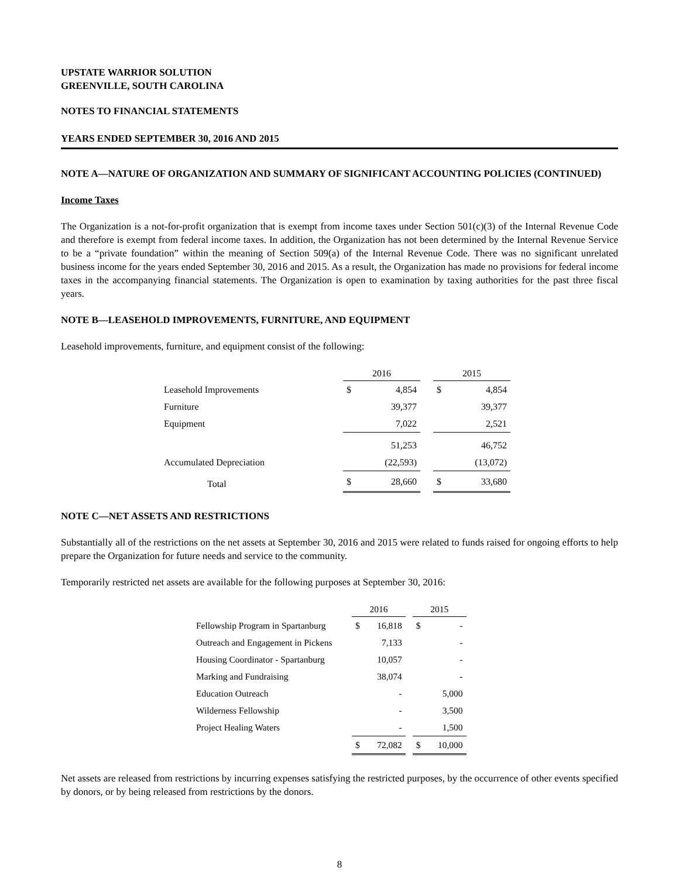UPSTATE WARRIOR SOLUTION
GREENVILLE, SOUTH CAROLINA
NOTES TO FINANCIAL STATEMENTS
YEARS ENDED SEPTEMBER 30, 2016 AND 2015
NOTE A—NATURE OF ORGANIZATION AND SUMMARY OF SIGNIFICANT ACCOUNTING POLICIES (CONTINUED)
Income Taxes
The Organization is a not-for-profit organization that is exempt from income taxes under Section 501(c)(3) of the Internal Revenue Code and therefore is exempt from federal income taxes. In addition, the Organization has not been determined by the Internal Revenue Service to be a “private foundation” within the meaning of Section 509(a) of the Internal Revenue Code. There was no significant unrelated business income for the years ended September 30, 2016 and 2015. As a result, the Organization has made no provisions for federal income taxes in the accompanying financial statements. The Organization is open to examination by taxing authorities for the past three fiscal years.
NOTE B—LEASEHOLD IMPROVEMENTS, FURNITURE, AND EQUIPMENT
Leasehold improvements, furniture, and equipment consist of the following:
| | 2016 | | | 2015 | |
| Leasehold Improvements | $ | 4,854 | | $ | 4,854 |
| Furniture | | 39,377 | | | 39,377 |
| Equipment | | 7,022 | | | 2,521 |
| | | 51,253 | | | 46,752 |
| Accumulated Depreciation | | (22,593) | | | (13,072) |
| Total | $ | 28,660 | | $ | 33,680 |
NOTE C—NET ASSETS AND RESTRICTIONS
Substantially all of the restrictions on the net assets at September 30, 2016 and 2015 were related to funds raised for ongoing efforts to help prepare the Organization for future needs and service to the community.
Temporarily restricted net assets are available for the following purposes at September 30, 2016:
| | 2016 | | | 2015 | |
| Fellowship Program in Spartanburg | $ | 16,818 | | $ | - |
| Outreach and Engagement in Pickens | | 7,133 | | | - |
| Housing Coordinator - Spartanburg | | 10,057 | | | - |
| Marking and Fundraising | | 38,074 | | | - |
| Education Outreach | | - | | | 5,000 |
| Wilderness Fellowship | | - | | | 3,500 |
| Project Healing Waters | | - | | | 1,500 |
| | $ | 72,082 | | $ | 10,000 |
Net assets are released from restrictions by incurring expenses satisfying the restricted purposes, by the occurrence of other events specified by donors, or by being released from restrictions by the donors.
8